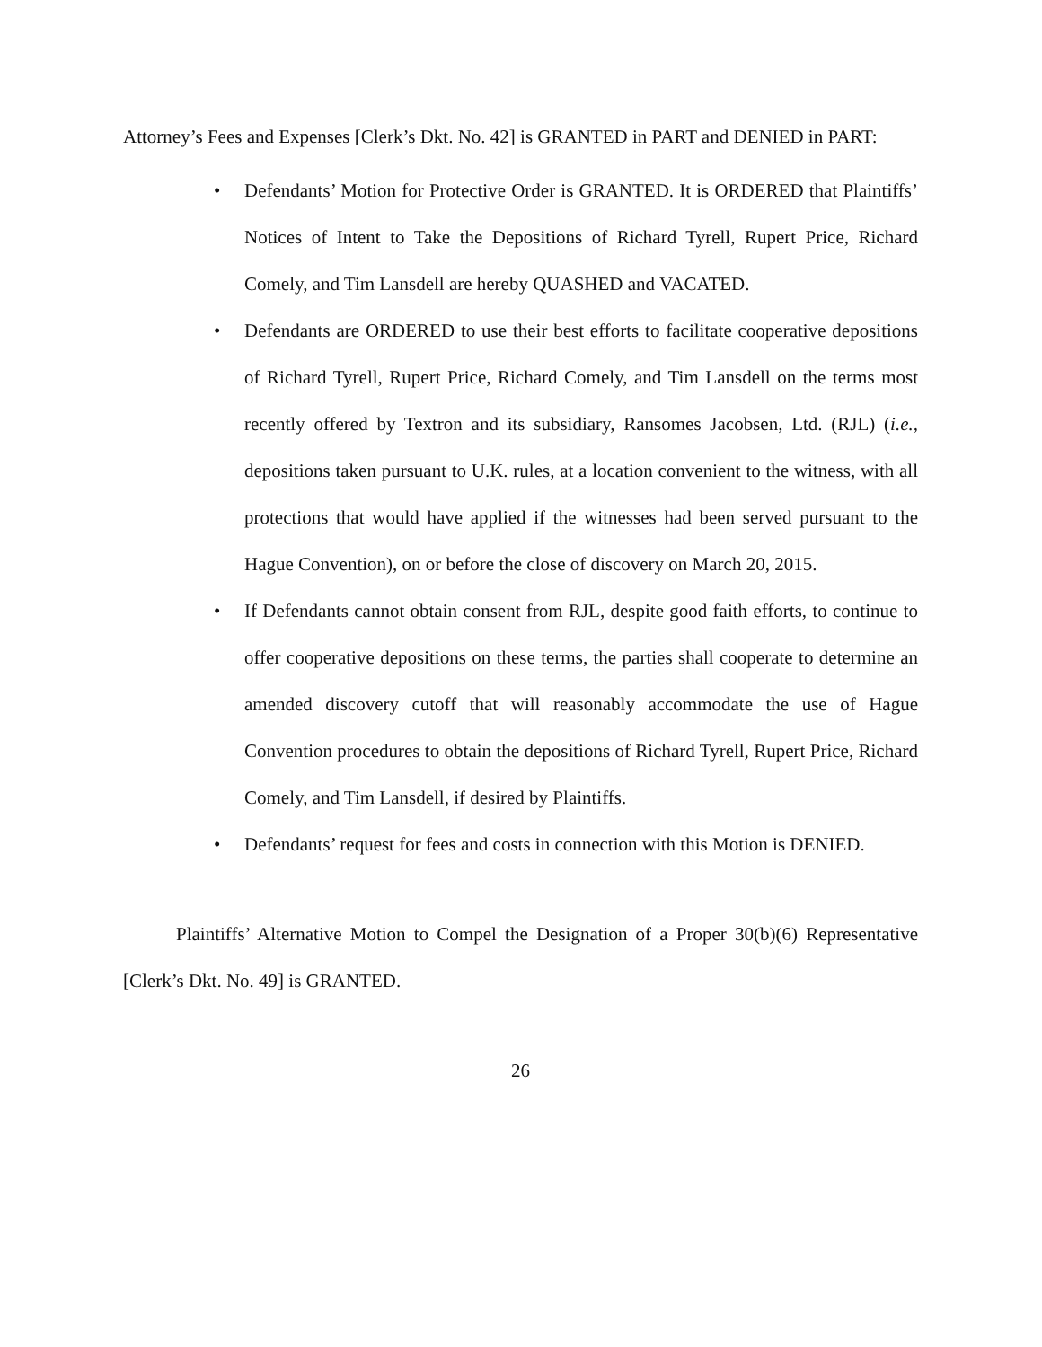Attorney’s Fees and Expenses [Clerk’s Dkt. No. 42] is GRANTED in PART and DENIED in PART:
• Defendants’ Motion for Protective Order is GRANTED. It is ORDERED that Plaintiffs’ Notices of Intent to Take the Depositions of Richard Tyrell, Rupert Price, Richard Comely, and Tim Lansdell are hereby QUASHED and VACATED.
• Defendants are ORDERED to use their best efforts to facilitate cooperative depositions of Richard Tyrell, Rupert Price, Richard Comely, and Tim Lansdell on the terms most recently offered by Textron and its subsidiary, Ransomes Jacobsen, Ltd. (RJL) (i.e., depositions taken pursuant to U.K. rules, at a location convenient to the witness, with all protections that would have applied if the witnesses had been served pursuant to the Hague Convention), on or before the close of discovery on March 20, 2015.
• If Defendants cannot obtain consent from RJL, despite good faith efforts, to continue to offer cooperative depositions on these terms, the parties shall cooperate to determine an amended discovery cutoff that will reasonably accommodate the use of Hague Convention procedures to obtain the depositions of Richard Tyrell, Rupert Price, Richard Comely, and Tim Lansdell, if desired by Plaintiffs.
• Defendants’ request for fees and costs in connection with this Motion is DENIED.
Plaintiffs’ Alternative Motion to Compel the Designation of a Proper 30(b)(6) Representative [Clerk’s Dkt. No. 49] is GRANTED.
26